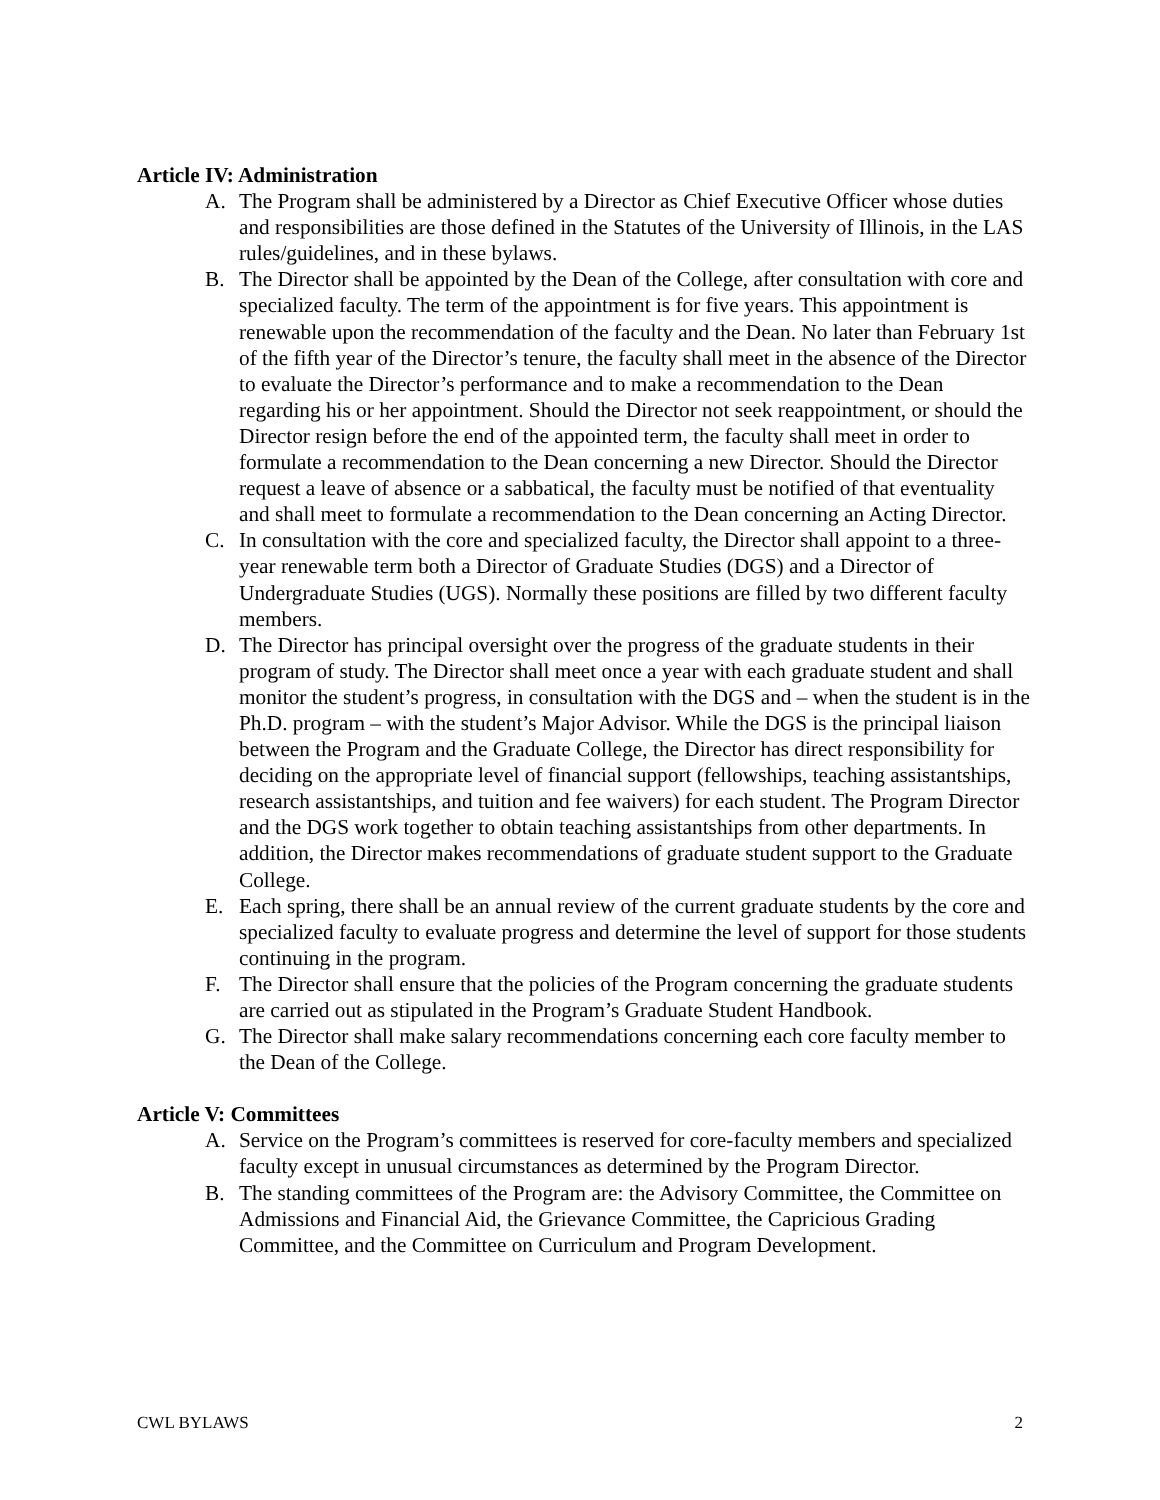Article IV: Administration
A. The Program shall be administered by a Director as Chief Executive Officer whose duties and responsibilities are those defined in the Statutes of the University of Illinois, in the LAS rules/guidelines, and in these bylaws.
B. The Director shall be appointed by the Dean of the College, after consultation with core and specialized faculty. The term of the appointment is for five years. This appointment is renewable upon the recommendation of the faculty and the Dean. No later than February 1st of the fifth year of the Director’s tenure, the faculty shall meet in the absence of the Director to evaluate the Director’s performance and to make a recommendation to the Dean regarding his or her appointment. Should the Director not seek reappointment, or should the Director resign before the end of the appointed term, the faculty shall meet in order to formulate a recommendation to the Dean concerning a new Director. Should the Director request a leave of absence or a sabbatical, the faculty must be notified of that eventuality and shall meet to formulate a recommendation to the Dean concerning an Acting Director.
C. In consultation with the core and specialized faculty, the Director shall appoint to a three-year renewable term both a Director of Graduate Studies (DGS) and a Director of Undergraduate Studies (UGS). Normally these positions are filled by two different faculty members.
D. The Director has principal oversight over the progress of the graduate students in their program of study. The Director shall meet once a year with each graduate student and shall monitor the student’s progress, in consultation with the DGS and – when the student is in the Ph.D. program – with the student’s Major Advisor. While the DGS is the principal liaison between the Program and the Graduate College, the Director has direct responsibility for deciding on the appropriate level of financial support (fellowships, teaching assistantships, research assistantships, and tuition and fee waivers) for each student. The Program Director and the DGS work together to obtain teaching assistantships from other departments. In addition, the Director makes recommendations of graduate student support to the Graduate College.
E. Each spring, there shall be an annual review of the current graduate students by the core and specialized faculty to evaluate progress and determine the level of support for those students continuing in the program.
F. The Director shall ensure that the policies of the Program concerning the graduate students are carried out as stipulated in the Program’s Graduate Student Handbook.
G. The Director shall make salary recommendations concerning each core faculty member to the Dean of the College.
Article V: Committees
A. Service on the Program’s committees is reserved for core-faculty members and specialized faculty except in unusual circumstances as determined by the Program Director.
B. The standing committees of the Program are: the Advisory Committee, the Committee on Admissions and Financial Aid, the Grievance Committee, the Capricious Grading Committee, and the Committee on Curriculum and Program Development.
CWL BYLAWS 2